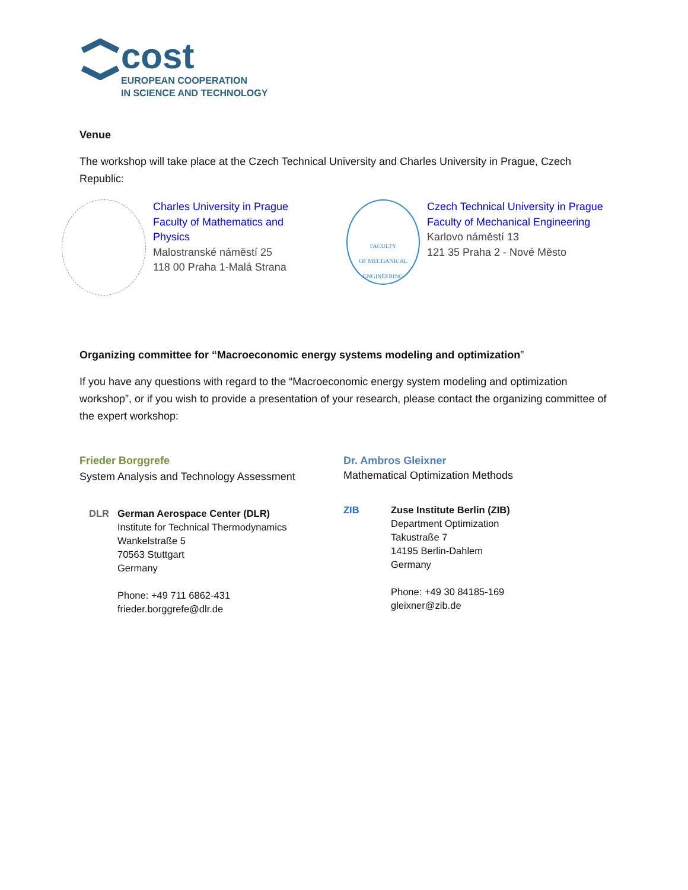cost
EUROPEAN COOPERATION
IN SCIENCE AND TECHNOLOGY
Venue
The workshop will take place at the Czech Technical University and Charles University in Prague, Czech Republic:
Charles University in Prague
Faculty of Mathematics and Physics
Malostranské náměstí 25
118 00 Praha 1-Malá Strana
FACULTY
OF MECHANICAL
ENGINEERING
Czech Technical University in Prague
Faculty of Mechanical Engineering
Karlovo náměstí 13
121 35 Praha 2 - Nové Město
Organizing committee for “Macroeconomic energy systems modeling and optimization”
If you have any questions with regard to the “Macroeconomic energy system modeling and optimization workshop”, or if you wish to provide a presentation of your research, please contact the organizing committee of the expert workshop:
Frieder Borggrefe
System Analysis and Technology Assessment
DLR
German Aerospace Center (DLR)
Institute for Technical Thermodynamics
Wankelstraße 5
70563 Stuttgart
Germany
Phone: +49 711 6862-431
frieder.borggrefe@dlr.de
Dr. Ambros Gleixner
Mathematical Optimization Methods
ZIB
Zuse Institute Berlin (ZIB)
Department Optimization
Takustraße 7
14195 Berlin-Dahlem
Germany
Phone: +49 30 84185-169
gleixner@zib.de